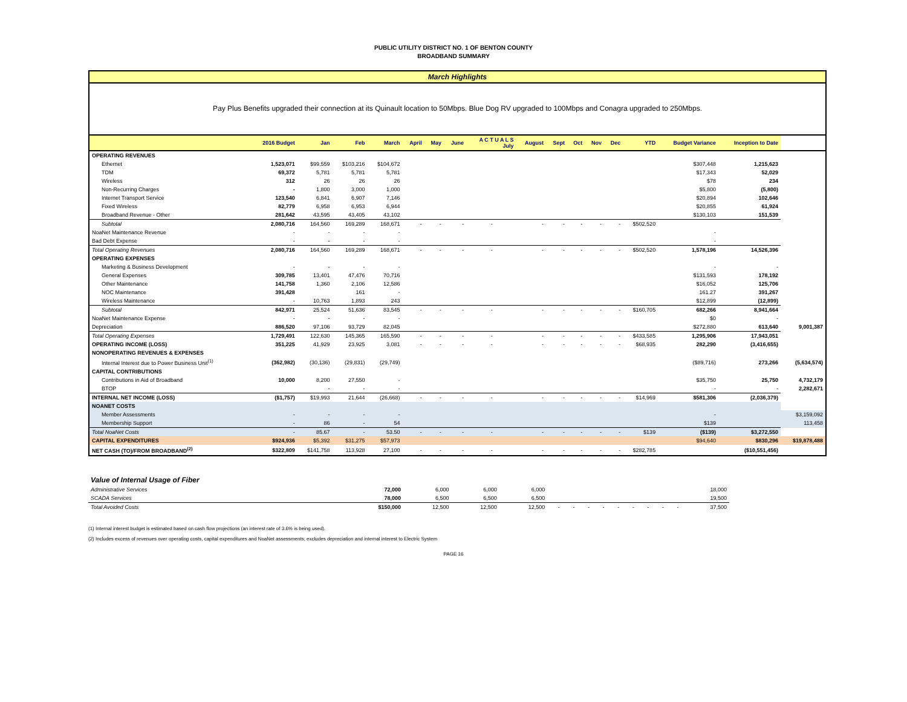PUBLIC UTILITY DISTRICT NO. 1 OF BENTON COUNTY
BROADBAND SUMMARY
March Highlights
Pay Plus Benefits upgraded their connection at its Quinault location to 50Mbps. Blue Dog RV upgraded to 100Mbps and Conagra upgraded to 250Mbps.
| | 2016 Budget | Jan | Feb | March | April | May | June | A C T U A L S July | | August | Sept | Oct | Nov | Dec | YTD | Budget Variance | Inception to Date | |
| --- | --- | --- | --- | --- | --- | --- | --- | --- | --- | --- | --- | --- | --- | --- | --- | --- | --- | --- |
| OPERATING REVENUES | | | | | | | | | | | | | | | | | | |
| Ethernet | 1,523,071 | $99,559 | $103,216 | $104,672 | | | | | | | | | | | | $307,448 | 1,215,623 | |
| TDM | 69,372 | 5,781 | 5,781 | 5,781 | | | | | | | | | | | | $17,343 | 52,029 | |
| Wireless | 312 | 26 | 26 | 26 | | | | | | | | | | | | $78 | 234 | |
| Non-Recurring Charges | - | 1,800 | 3,000 | 1,000 | | | | | | | | | | | | $5,800 | (5,800) | |
| Internet Transport Service | 123,540 | 6,841 | 6,907 | 7,146 | | | | | | | | | | | | $20,894 | 102,646 | |
| Fixed Wireless | 82,779 | 6,958 | 6,953 | 6,944 | | | | | | | | | | | | $20,855 | 61,924 | |
| Broadband Revenue - Other | 281,642 | 43,595 | 43,405 | 43,102 | | | | | | | | | | | | $130,103 | 151,539 | |
| Subtotal | 2,080,716 | 164,560 | 169,289 | 168,671 | - | - | - | - | | - | - | - | - | - | $502,520 | | | |
| NoaNet Maintenance Revenue | - | - | - | - | | | | | | | | | | | | - | | |
| Bad Debt Expense | - | - | - | - | | | | | | | | | | | | - | | |
| Total Operating Revenues | 2,080,716 | 164,560 | 169,289 | 168,671 | - | - | - | - | | - | - | - | - | - | $502,520 | 1,578,196 | 14,526,396 | |
| OPERATING EXPENSES | | | | | | | | | | | | | | | | | | |
| Marketing & Business Development | - | - | - | - | | | | | | | | | | | | - | - | |
| General Expenses | 309,785 | 13,401 | 47,476 | 70,716 | | | | | | | | | | | | $131,593 | 178,192 | |
| Other Maintenance | 141,758 | 1,360 | 2,106 | 12,586 | | | | | | | | | | | | $16,052 | 125,706 | |
| NOC Maintenance | 391,428 | | 161 | - | | | | | | | | | | | | 161.27 | 391,267 | |
| Wireless Maintenance | - | 10,763 | 1,893 | 243 | | | | | | | | | | | | $12,899 | (12,899) | |
| Subtotal | 842,971 | 25,524 | 51,636 | 83,545 | - | - | - | - | | - | - | - | - | - | $160,705 | 682,266 | 8,941,664 | |
| NoaNet Maintenance Expense | - | - | - | - | | | | | | | | | | | | $0 | - | |
| Depreciation | 886,520 | 97,106 | 93,729 | 82,045 | | | | | | | | | | | | $272,880 | 613,640 | 9,001,387 |
| Total Operating Expenses | 1,729,491 | 122,630 | 145,365 | 165,590 | - | - | - | - | | - | - | - | - | - | $433,585 | 1,295,906 | 17,943,051 | |
| OPERATING INCOME (LOSS) | 351,225 | 41,929 | 23,925 | 3,081 | - | - | - | - | | - | - | - | - | - | $68,935 | 282,290 | (3,416,655) | |
| NONOPERATING REVENUES & EXPENSES | | | | | | | | | | | | | | | | | | |
| Internal Interest due to Power Business Unit<sup>(1)</sup> | (362,982) | (30,136) | (29,831) | (29,749) | | | | | | | | | | | | ($89,716) | 273,266 | (5,634,574) |
| CAPITAL CONTRIBUTIONS | | | | | | | | | | | | | | | | | | |
| Contributions in Aid of Broadband | 10,000 | 8,200 | 27,550 | - | | | | | | | | | | | | $35,750 | 25,750 | 4,732,179 |
| BTOP | | - | - | - | | | | | | | | | | | | - | - | 2,282,671 |
| INTERNAL NET INCOME (LOSS) | ($1,757) | $19,993 | 21,644 | (26,668) | - | - | - | - | | - | - | - | - | - | $14,969 | $581,306 | (2,036,379) | |
| NOANET COSTS | | | | | | | | | | | | | | | | | | |
| Member Assessments | - | - | - | - | | | | | | | | | | | | - | | $3,159,092 |
| Membership Support | - | 86 | - | 54 | | | | | | | | | | | | $139 | | 113,458 |
| Total NoaNet Costs | - | 85.67 | - | 53.50 | - | - | - | - | | - | - | - | - | - | $139 | ($139) | $3,272,550 | |
| CAPITAL EXPENDITURES | $924,936 | $5,392 | $31,275 | $57,973 | | | | | | | | | | | | $94,640 | $830,296 | $19,878,488 |
| NET CASH (TO)/FROM BROADBAND<sup>(2)</sup> | $322,809 | $141,758 | 113,928 | 27,100 | - | - | - | - | | - | - | - | - | - | $282,785 | | ($10,551,456) | |
| Value of Internal Usage of Fiber | | | | | | | | | | | | | | |
| Administrative Services | 72,000 | 6,000 | 6,000 | 6,000 | | | | | | | | | | 18,000 |
| SCADA Services | 78,000 | 6,500 | 6,500 | 6,500 | | | | | | | | | | 19,500 |
| Total Avoided Costs | $150,000 | 12,500 | 12,500 | 12,500 | - | - | - | - | - | - | - | - | - | 37,500 |
(1) Internal interest budget is estimated based on cash flow projections (an interest rate of 3.6% is being used).
(2) Includes excess of revenues over operating costs, capital expenditures and NoaNet assessments; excludes depreciation and internal interest to Electric System
PAGE 16